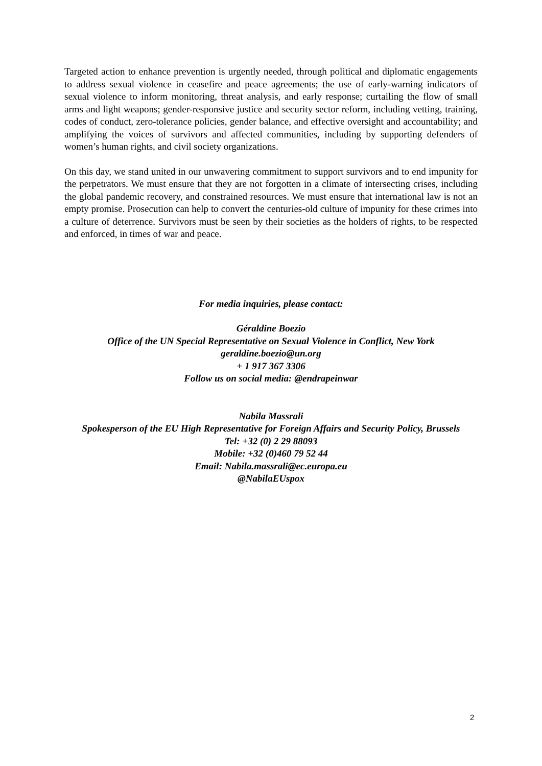Targeted action to enhance prevention is urgently needed, through political and diplomatic engagements to address sexual violence in ceasefire and peace agreements; the use of early-warning indicators of sexual violence to inform monitoring, threat analysis, and early response; curtailing the flow of small arms and light weapons; gender-responsive justice and security sector reform, including vetting, training, codes of conduct, zero-tolerance policies, gender balance, and effective oversight and accountability; and amplifying the voices of survivors and affected communities, including by supporting defenders of women’s human rights, and civil society organizations.
On this day, we stand united in our unwavering commitment to support survivors and to end impunity for the perpetrators. We must ensure that they are not forgotten in a climate of intersecting crises, including the global pandemic recovery, and constrained resources. We must ensure that international law is not an empty promise. Prosecution can help to convert the centuries-old culture of impunity for these crimes into a culture of deterrence. Survivors must be seen by their societies as the holders of rights, to be respected and enforced, in times of war and peace.
For media inquiries, please contact:
Géraldine Boezio
Office of the UN Special Representative on Sexual Violence in Conflict, New York
geraldine.boezio@un.org
+ 1 917 367 3306
Follow us on social media: @endrapeinwar
Nabila Massrali
Spokesperson of the EU High Representative for Foreign Affairs and Security Policy, Brussels
Tel: +32 (0) 2 29 88093
Mobile: +32 (0)460 79 52 44
Email: Nabila.massrali@ec.europa.eu
@NabilaEUspox
2